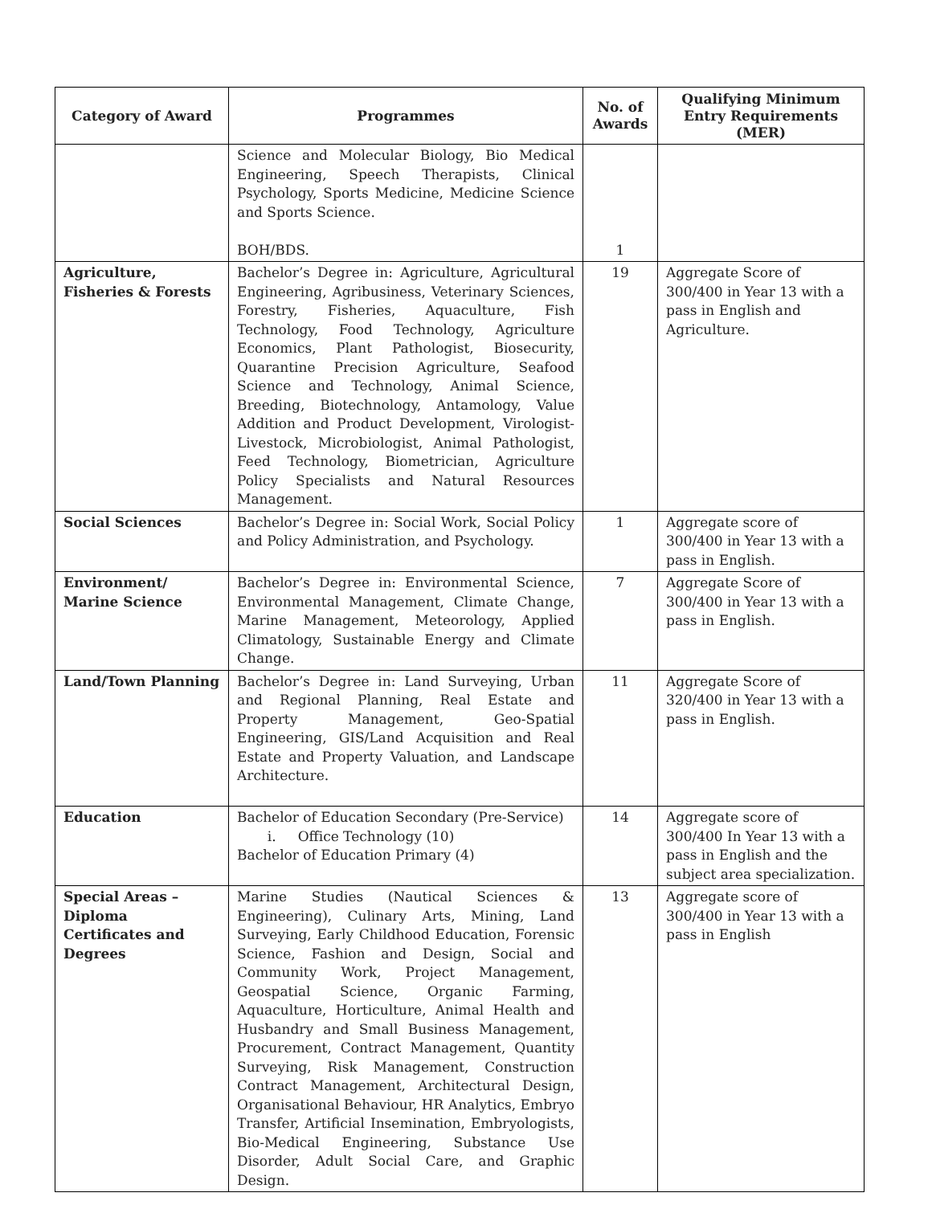| Category of Award | Programmes | No. of Awards | Qualifying Minimum Entry Requirements (MER) |
| --- | --- | --- | --- |
| | Science and Molecular Biology, Bio Medical Engineering, Speech Therapists, Clinical Psychology, Sports Medicine, Medicine Science and Sports Science. BOH/BDS. | 1 | |
| Agriculture, Fisheries & Forests | Bachelor’s Degree in: Agriculture, Agricultural Engineering, Agribusiness, Veterinary Sciences, Forestry, Fisheries, Aquaculture, Fish Technology, Food Technology, Agriculture Economics, Plant Pathologist, Biosecurity, Quarantine Precision Agriculture, Seafood Science and Technology, Animal Science, Breeding, Biotechnology, Antamology, Value Addition and Product Development, Virologist- Livestock, Microbiologist, Animal Pathologist, Feed Technology, Biometrician, Agriculture Policy Specialists and Natural Resources Management. | 19 | Aggregate Score of 300/400 in Year 13 with a pass in English and Agriculture. |
| Social Sciences | Bachelor’s Degree in: Social Work, Social Policy and Policy Administration, and Psychology. | 1 | Aggregate score of 300/400 in Year 13 with a pass in English. |
| Environment/ Marine Science | Bachelor’s Degree in: Environmental Science, Environmental Management, Climate Change, Marine Management, Meteorology, Applied Climatology, Sustainable Energy and Climate Change. | 7 | Aggregate Score of 300/400 in Year 13 with a pass in English. |
| Land/Town Planning | Bachelor’s Degree in: Land Surveying, Urban and Regional Planning, Real Estate and Property Management, Geo-Spatial Engineering, GIS/Land Acquisition and Real Estate and Property Valuation, and Landscape Architecture. | 11 | Aggregate Score of 320/400 in Year 13 with a pass in English. |
| Education | Bachelor of Education Secondary (Pre-Service) i. Office Technology (10) Bachelor of Education Primary (4) | 14 | Aggregate score of 300/400 In Year 13 with a pass in English and the subject area specialization. |
| Special Areas – Diploma Certificates and Degrees | Marine Studies (Nautical Sciences & Engineering), Culinary Arts, Mining, Land Surveying, Early Childhood Education, Forensic Science, Fashion and Design, Social and Community Work, Project Management, Geospatial Science, Organic Farming, Aquaculture, Horticulture, Animal Health and Husbandry and Small Business Management, Procurement, Contract Management, Quantity Surveying, Risk Management, Construction Contract Management, Architectural Design, Organisational Behaviour, HR Analytics, Embryo Transfer, Artificial Insemination, Embryologists, Bio-Medical Engineering, Substance Use Disorder, Adult Social Care, and Graphic Design. | 13 | Aggregate score of 300/400 in Year 13 with a pass in English |